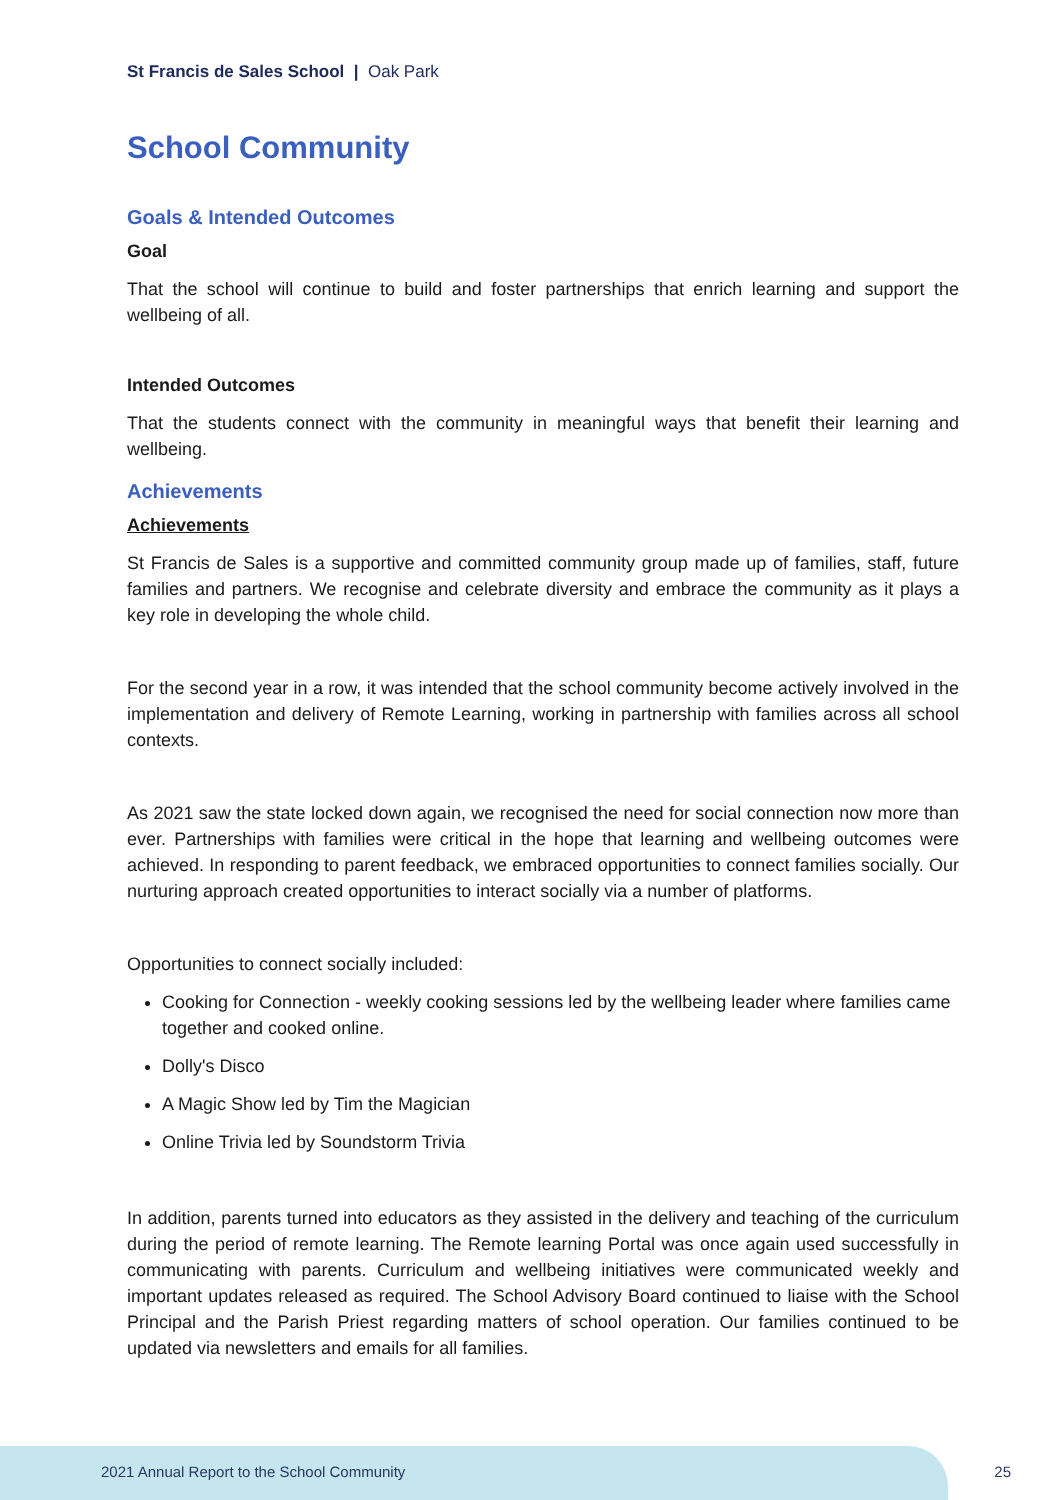St Francis de Sales School | Oak Park
School Community
Goals & Intended Outcomes
Goal
That the school will continue to build and foster partnerships that enrich learning and support the wellbeing of all.
Intended Outcomes
That the students connect with the community in meaningful ways that benefit their learning and wellbeing.
Achievements
Achievements
St Francis de Sales is a supportive and committed community group made up of families, staff, future families and partners. We recognise and celebrate diversity and embrace the community as it plays a key role in developing the whole child.
For the second year in a row, it was intended that the school community become actively involved in the implementation and delivery of Remote Learning, working in partnership with families across all school contexts.
As 2021 saw the state locked down again, we recognised the need for social connection now more than ever. Partnerships with families were critical in the hope that learning and wellbeing outcomes were achieved. In responding to parent feedback, we embraced opportunities to connect families socially. Our nurturing approach created opportunities to interact socially via a number of platforms.
Opportunities to connect socially included:
Cooking for Connection - weekly cooking sessions led by the wellbeing leader where families came together and cooked online.
Dolly's Disco
A Magic Show led by Tim the Magician
Online Trivia led by Soundstorm Trivia
In addition, parents turned into educators as they assisted in the delivery and teaching of the curriculum during the period of remote learning. The Remote learning Portal was once again used successfully in communicating with parents. Curriculum and wellbeing initiatives were communicated weekly and important updates released as required. The School Advisory Board continued to liaise with the School Principal and the Parish Priest regarding matters of school operation. Our families continued to be updated via newsletters and emails for all families.
2021 Annual Report to the School Community
25